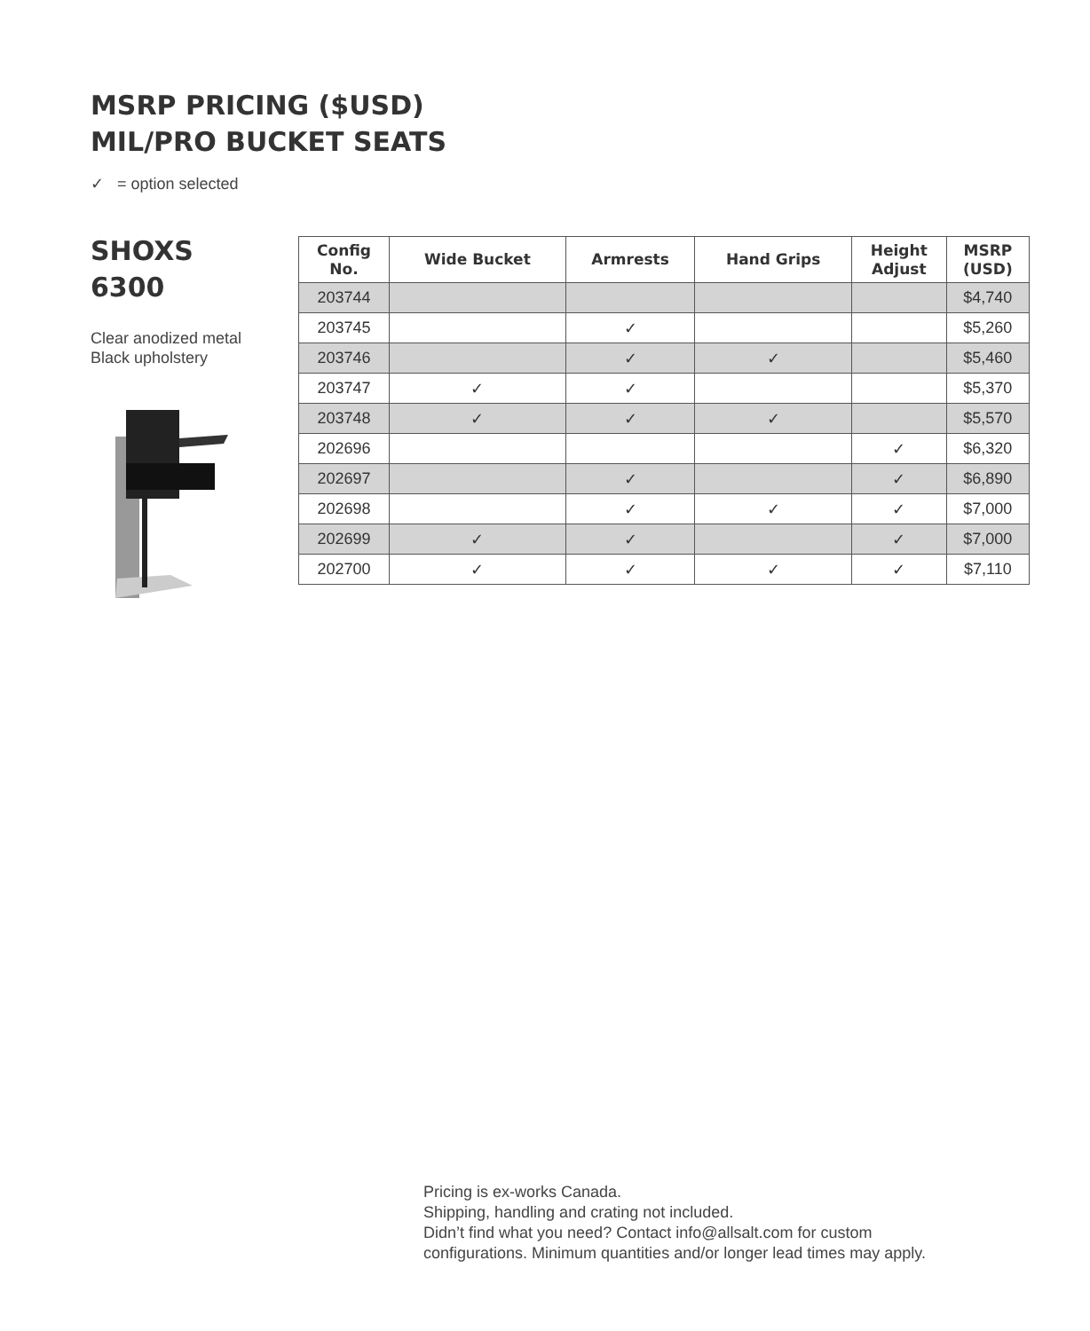MSRP PRICING ($USD)
MIL/PRO BUCKET SEATS
✓ = option selected
SHOXS
6300
Clear anodized metal
Black upholstery
| Config No. | Wide Bucket | Armrests | Hand Grips | Height Adjust | MSRP (USD) |
| --- | --- | --- | --- | --- | --- |
| 203744 | | | | | $4,740 |
| 203745 | | ✓ | | | $5,260 |
| 203746 | | ✓ | ✓ | | $5,460 |
| 203747 | ✓ | ✓ | | | $5,370 |
| 203748 | ✓ | ✓ | ✓ | | $5,570 |
| 202696 | | | | ✓ | $6,320 |
| 202697 | | ✓ | | ✓ | $6,890 |
| 202698 | | ✓ | ✓ | ✓ | $7,000 |
| 202699 | ✓ | ✓ | | ✓ | $7,000 |
| 202700 | ✓ | ✓ | ✓ | ✓ | $7,110 |
Pricing is ex-works Canada.
Shipping, handling and crating not included.
Didn’t find what you need? Contact info@allsalt.com for custom
configurations. Minimum quantities and/or longer lead times may apply.